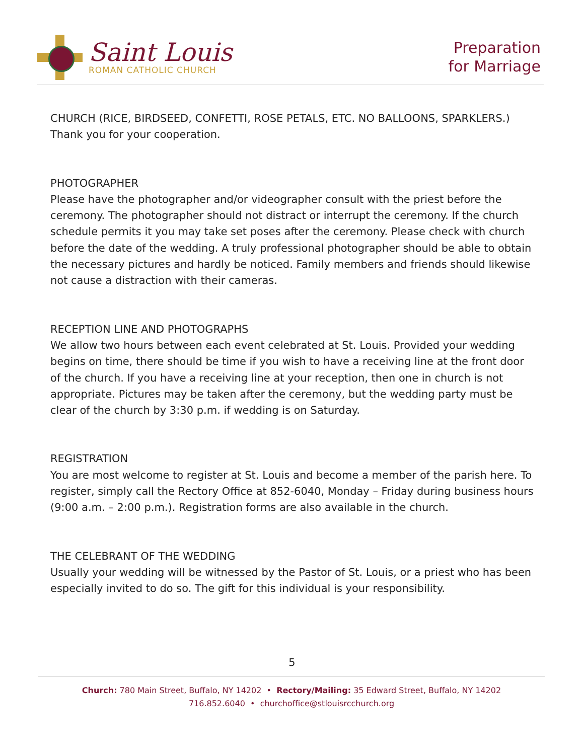Saint Louis
ROMAN CATHOLIC CHURCH
Preparation
for Marriage
CHURCH (RICE, BIRDSEED, CONFETTI, ROSE PETALS, ETC. NO BALLOONS, SPARKLERS.) Thank you for your cooperation.
PHOTOGRAPHER
Please have the photographer and/or videographer consult with the priest before the ceremony. The photographer should not distract or interrupt the ceremony. If the church schedule permits it you may take set poses after the ceremony. Please check with church before the date of the wedding. A truly professional photographer should be able to obtain the necessary pictures and hardly be noticed. Family members and friends should likewise not cause a distraction with their cameras.
RECEPTION LINE AND PHOTOGRAPHS
We allow two hours between each event celebrated at St. Louis. Provided your wedding begins on time, there should be time if you wish to have a receiving line at the front door of the church. If you have a receiving line at your reception, then one in church is not appropriate. Pictures may be taken after the ceremony, but the wedding party must be clear of the church by 3:30 p.m. if wedding is on Saturday.
REGISTRATION
You are most welcome to register at St. Louis and become a member of the parish here. To register, simply call the Rectory Office at 852-6040, Monday – Friday during business hours (9:00 a.m. – 2:00 p.m.). Registration forms are also available in the church.
THE CELEBRANT OF THE WEDDING
Usually your wedding will be witnessed by the Pastor of St. Louis, or a priest who has been especially invited to do so. The gift for this individual is your responsibility.
5
Church: 780 Main Street, Buffalo, NY 14202 • Rectory/Mailing: 35 Edward Street, Buffalo, NY 14202
716.852.6040 • churchoffice@stlouisrcchurch.org